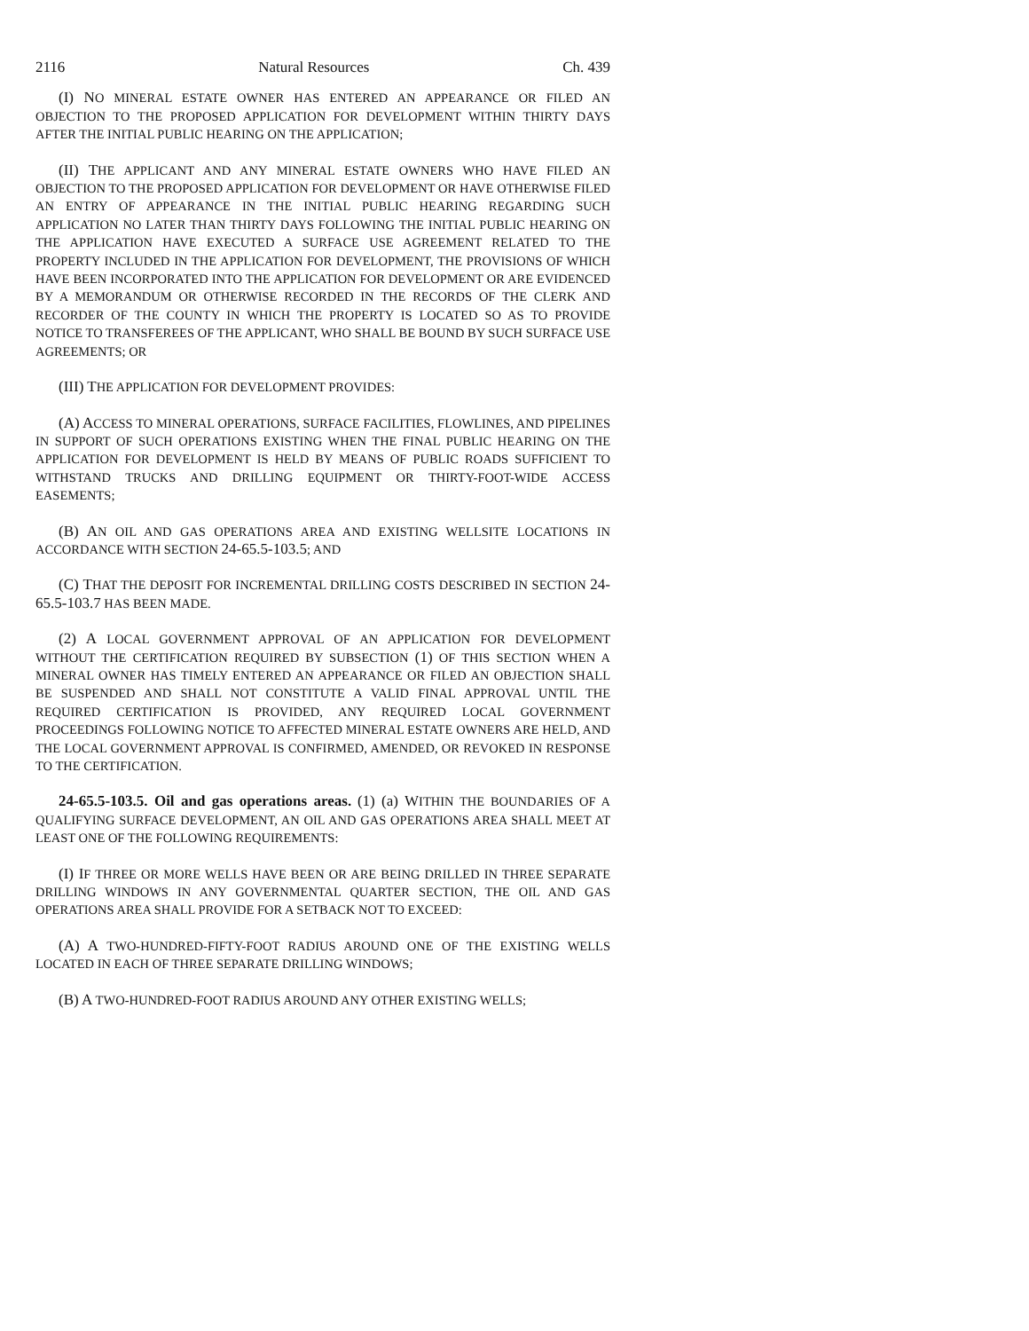2116 Natural Resources Ch. 439
(I) NO MINERAL ESTATE OWNER HAS ENTERED AN APPEARANCE OR FILED AN OBJECTION TO THE PROPOSED APPLICATION FOR DEVELOPMENT WITHIN THIRTY DAYS AFTER THE INITIAL PUBLIC HEARING ON THE APPLICATION;
(II) THE APPLICANT AND ANY MINERAL ESTATE OWNERS WHO HAVE FILED AN OBJECTION TO THE PROPOSED APPLICATION FOR DEVELOPMENT OR HAVE OTHERWISE FILED AN ENTRY OF APPEARANCE IN THE INITIAL PUBLIC HEARING REGARDING SUCH APPLICATION NO LATER THAN THIRTY DAYS FOLLOWING THE INITIAL PUBLIC HEARING ON THE APPLICATION HAVE EXECUTED A SURFACE USE AGREEMENT RELATED TO THE PROPERTY INCLUDED IN THE APPLICATION FOR DEVELOPMENT, THE PROVISIONS OF WHICH HAVE BEEN INCORPORATED INTO THE APPLICATION FOR DEVELOPMENT OR ARE EVIDENCED BY A MEMORANDUM OR OTHERWISE RECORDED IN THE RECORDS OF THE CLERK AND RECORDER OF THE COUNTY IN WHICH THE PROPERTY IS LOCATED SO AS TO PROVIDE NOTICE TO TRANSFEREES OF THE APPLICANT, WHO SHALL BE BOUND BY SUCH SURFACE USE AGREEMENTS; OR
(III) THE APPLICATION FOR DEVELOPMENT PROVIDES:
(A) ACCESS TO MINERAL OPERATIONS, SURFACE FACILITIES, FLOWLINES, AND PIPELINES IN SUPPORT OF SUCH OPERATIONS EXISTING WHEN THE FINAL PUBLIC HEARING ON THE APPLICATION FOR DEVELOPMENT IS HELD BY MEANS OF PUBLIC ROADS SUFFICIENT TO WITHSTAND TRUCKS AND DRILLING EQUIPMENT OR THIRTY-FOOT-WIDE ACCESS EASEMENTS;
(B) AN OIL AND GAS OPERATIONS AREA AND EXISTING WELLSITE LOCATIONS IN ACCORDANCE WITH SECTION 24-65.5-103.5; AND
(C) THAT THE DEPOSIT FOR INCREMENTAL DRILLING COSTS DESCRIBED IN SECTION 24-65.5-103.7 HAS BEEN MADE.
(2) A LOCAL GOVERNMENT APPROVAL OF AN APPLICATION FOR DEVELOPMENT WITHOUT THE CERTIFICATION REQUIRED BY SUBSECTION (1) OF THIS SECTION WHEN A MINERAL OWNER HAS TIMELY ENTERED AN APPEARANCE OR FILED AN OBJECTION SHALL BE SUSPENDED AND SHALL NOT CONSTITUTE A VALID FINAL APPROVAL UNTIL THE REQUIRED CERTIFICATION IS PROVIDED, ANY REQUIRED LOCAL GOVERNMENT PROCEEDINGS FOLLOWING NOTICE TO AFFECTED MINERAL ESTATE OWNERS ARE HELD, AND THE LOCAL GOVERNMENT APPROVAL IS CONFIRMED, AMENDED, OR REVOKED IN RESPONSE TO THE CERTIFICATION.
24-65.5-103.5. Oil and gas operations areas. (1) (a) WITHIN THE BOUNDARIES OF A QUALIFYING SURFACE DEVELOPMENT, AN OIL AND GAS OPERATIONS AREA SHALL MEET AT LEAST ONE OF THE FOLLOWING REQUIREMENTS:
(I) IF THREE OR MORE WELLS HAVE BEEN OR ARE BEING DRILLED IN THREE SEPARATE DRILLING WINDOWS IN ANY GOVERNMENTAL QUARTER SECTION, THE OIL AND GAS OPERATIONS AREA SHALL PROVIDE FOR A SETBACK NOT TO EXCEED:
(A) A TWO-HUNDRED-FIFTY-FOOT RADIUS AROUND ONE OF THE EXISTING WELLS LOCATED IN EACH OF THREE SEPARATE DRILLING WINDOWS;
(B) A TWO-HUNDRED-FOOT RADIUS AROUND ANY OTHER EXISTING WELLS;